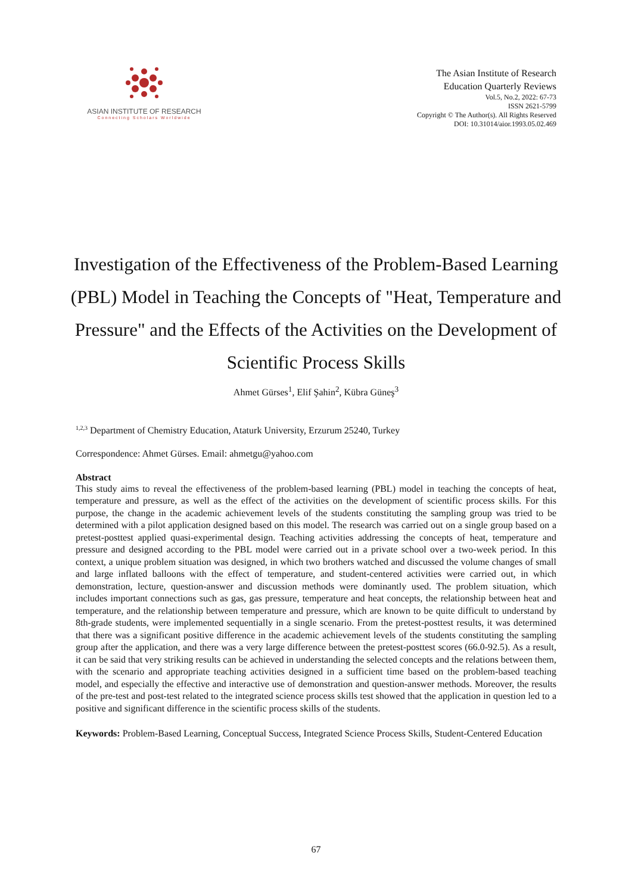ASIAN INSTITUTE OF RESEARCH
Connecting Scholars Worldwide
The Asian Institute of Research
Education Quarterly Reviews
Vol.5, No.2, 2022: 67-73
ISSN 2621-5799
Copyright © The Author(s). All Rights Reserved
DOI: 10.31014/aior.1993.05.02.469
Investigation of the Effectiveness of the Problem-Based Learning (PBL) Model in Teaching the Concepts of "Heat, Temperature and Pressure" and the Effects of the Activities on the Development of Scientific Process Skills
Ahmet Gürses<sup>1</sup>, Elif Şahin<sup>2</sup>, Kübra Güneş<sup>3</sup>
<sup>1,2,3</sup> Department of Chemistry Education, Ataturk University, Erzurum 25240, Turkey
Correspondence: Ahmet Gürses. Email: ahmetgu@yahoo.com
Abstract
This study aims to reveal the effectiveness of the problem-based learning (PBL) model in teaching the concepts of heat, temperature and pressure, as well as the effect of the activities on the development of scientific process skills. For this purpose, the change in the academic achievement levels of the students constituting the sampling group was tried to be determined with a pilot application designed based on this model. The research was carried out on a single group based on a pretest-posttest applied quasi-experimental design. Teaching activities addressing the concepts of heat, temperature and pressure and designed according to the PBL model were carried out in a private school over a two-week period. In this context, a unique problem situation was designed, in which two brothers watched and discussed the volume changes of small and large inflated balloons with the effect of temperature, and student-centered activities were carried out, in which demonstration, lecture, question-answer and discussion methods were dominantly used. The problem situation, which includes important connections such as gas, gas pressure, temperature and heat concepts, the relationship between heat and temperature, and the relationship between temperature and pressure, which are known to be quite difficult to understand by 8th-grade students, were implemented sequentially in a single scenario. From the pretest-posttest results, it was determined that there was a significant positive difference in the academic achievement levels of the students constituting the sampling group after the application, and there was a very large difference between the pretest-posttest scores (66.0-92.5). As a result, it can be said that very striking results can be achieved in understanding the selected concepts and the relations between them, with the scenario and appropriate teaching activities designed in a sufficient time based on the problem-based teaching model, and especially the effective and interactive use of demonstration and question-answer methods. Moreover, the results of the pre-test and post-test related to the integrated science process skills test showed that the application in question led to a positive and significant difference in the scientific process skills of the students.
Keywords: Problem-Based Learning, Conceptual Success, Integrated Science Process Skills, Student-Centered Education
67